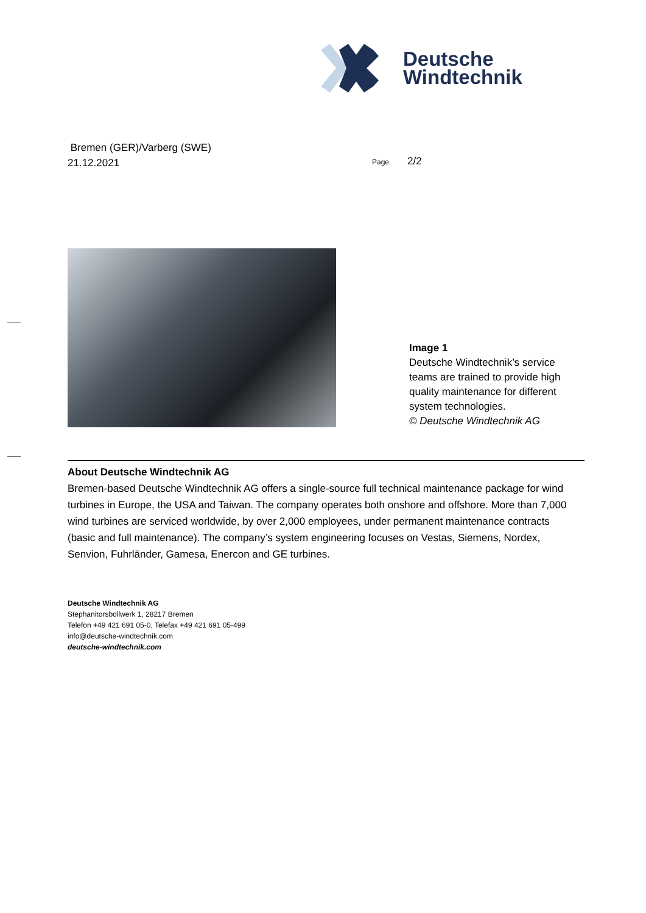Deutsche
Windtechnik
Bremen (GER)/Varberg (SWE)
21.12.2021
Page 2/2
Image 1
Deutsche Windtechnik’s service teams are trained to provide high quality maintenance for different system technologies.
© Deutsche Windtechnik AG
About Deutsche Windtechnik AG
Bremen-based Deutsche Windtechnik AG offers a single-source full technical maintenance package for wind turbines in Europe, the USA and Taiwan. The company operates both onshore and offshore. More than 7,000 wind turbines are serviced worldwide, by over 2,000 employees, under permanent maintenance contracts (basic and full maintenance). The company’s system engineering focuses on Vestas, Siemens, Nordex, Senvion, Fuhrländer, Gamesa, Enercon and GE turbines.
Deutsche Windtechnik AG
Stephanitorsbollwerk 1, 28217 Bremen
Telefon +49 421 691 05-0, Telefax +49 421 691 05-499
info@deutsche-windtechnik.com
deutsche-windtechnik.com